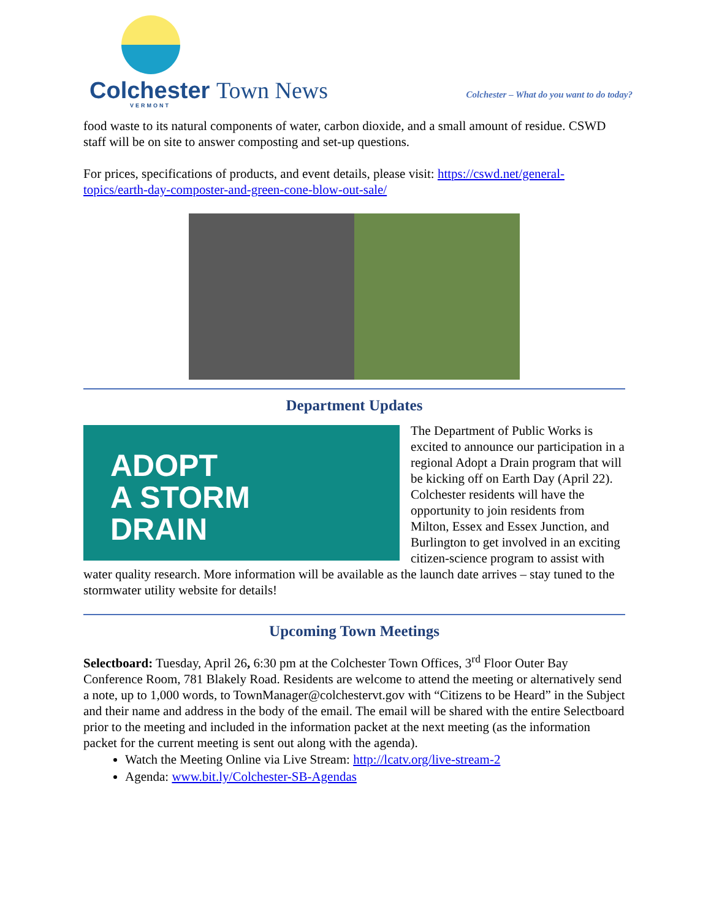Colchester Town News
VERMONT
Colchester – What do you want to do today?
food waste to its natural components of water, carbon dioxide, and a small amount of residue. CSWD staff will be on site to answer composting and set-up questions.
For prices, specifications of products, and event details, please visit: https://cswd.net/general-topics/earth-day-composter-and-green-cone-blow-out-sale/
Department Updates
ADOPT
A STORM
DRAIN
The Department of Public Works is excited to announce our participation in a regional Adopt a Drain program that will be kicking off on Earth Day (April 22). Colchester residents will have the opportunity to join residents from Milton, Essex and Essex Junction, and Burlington to get involved in an exciting citizen-science program to assist with water quality research. More information will be available as the launch date arrives – stay tuned to the stormwater utility website for details!
Upcoming Town Meetings
Selectboard: Tuesday, April 26, 6:30 pm at the Colchester Town Offices, 3<sup>rd</sup> Floor Outer Bay Conference Room, 781 Blakely Road. Residents are welcome to attend the meeting or alternatively send a note, up to 1,000 words, to TownManager@colchestervt.gov with “Citizens to be Heard” in the Subject and their name and address in the body of the email. The email will be shared with the entire Selectboard prior to the meeting and included in the information packet at the next meeting (as the information packet for the current meeting is sent out along with the agenda).
Watch the Meeting Online via Live Stream: http://lcatv.org/live-stream-2
Agenda: www.bit.ly/Colchester-SB-Agendas